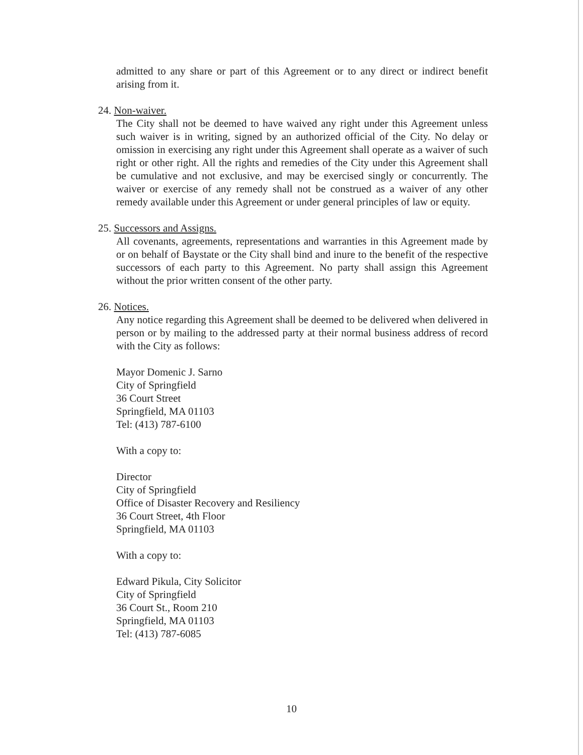admitted to any share or part of this Agreement or to any direct or indirect benefit arising from it.
24. Non-waiver.
The City shall not be deemed to have waived any right under this Agreement unless such waiver is in writing, signed by an authorized official of the City. No delay or omission in exercising any right under this Agreement shall operate as a waiver of such right or other right. All the rights and remedies of the City under this Agreement shall be cumulative and not exclusive, and may be exercised singly or concurrently. The waiver or exercise of any remedy shall not be construed as a waiver of any other remedy available under this Agreement or under general principles of law or equity.
25. Successors and Assigns.
All covenants, agreements, representations and warranties in this Agreement made by or on behalf of Baystate or the City shall bind and inure to the benefit of the respective successors of each party to this Agreement. No party shall assign this Agreement without the prior written consent of the other party.
26. Notices.
Any notice regarding this Agreement shall be deemed to be delivered when delivered in person or by mailing to the addressed party at their normal business address of record with the City as follows:
Mayor Domenic J. Sarno
City of Springfield
36 Court Street
Springfield, MA 01103
Tel: (413) 787-6100
With a copy to:
Director
City of Springfield
Office of Disaster Recovery and Resiliency
36 Court Street, 4th Floor
Springfield, MA 01103
With a copy to:
Edward Pikula, City Solicitor
City of Springfield
36 Court St., Room 210
Springfield, MA 01103
Tel: (413) 787-6085
10